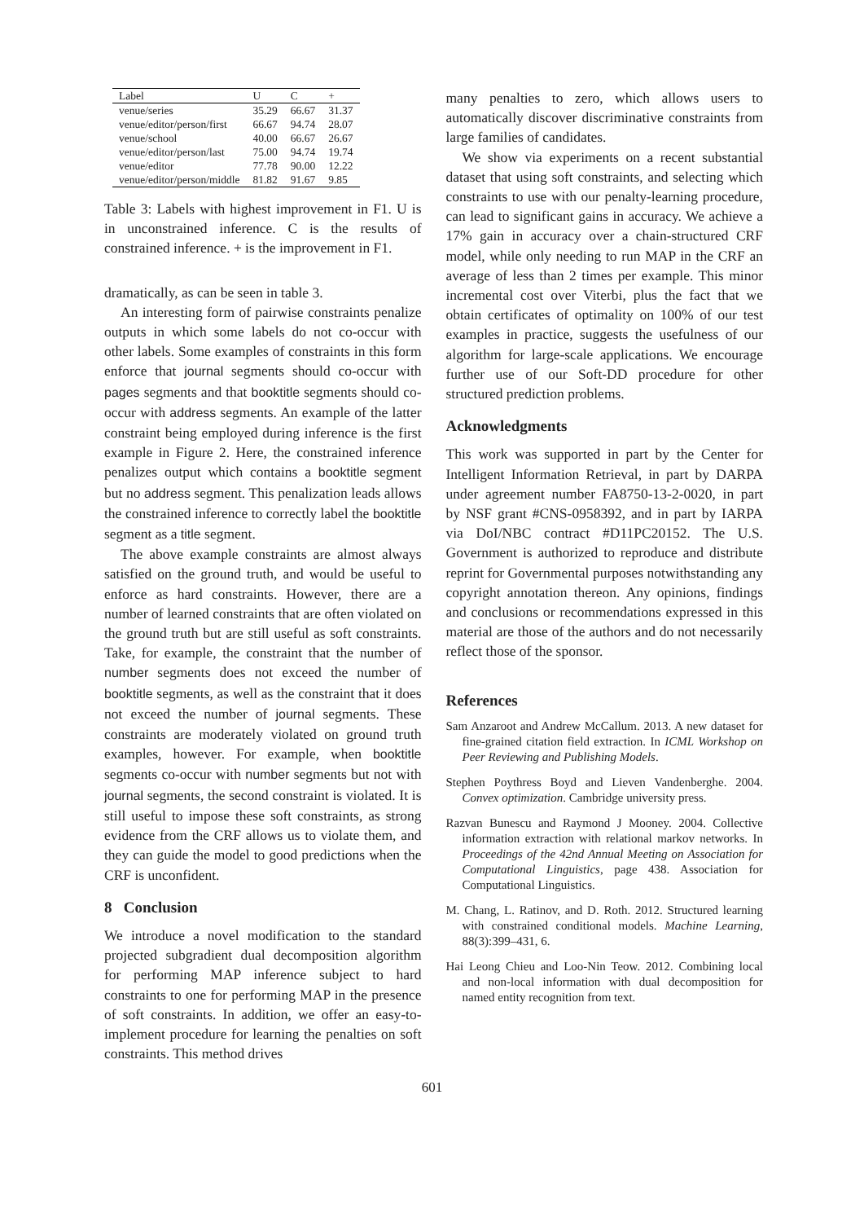| Label | U | C | + |
| --- | --- | --- | --- |
| venue/series | 35.29 | 66.67 | 31.37 |
| venue/editor/person/first | 66.67 | 94.74 | 28.07 |
| venue/school | 40.00 | 66.67 | 26.67 |
| venue/editor/person/last | 75.00 | 94.74 | 19.74 |
| venue/editor | 77.78 | 90.00 | 12.22 |
| venue/editor/person/middle | 81.82 | 91.67 | 9.85 |
Table 3: Labels with highest improvement in F1. U is in unconstrained inference. C is the results of constrained inference. + is the improvement in F1.
dramatically, as can be seen in table 3.
An interesting form of pairwise constraints penalize outputs in which some labels do not co-occur with other labels. Some examples of constraints in this form enforce that journal segments should co-occur with pages segments and that booktitle segments should co-occur with address segments. An example of the latter constraint being employed during inference is the first example in Figure 2. Here, the constrained inference penalizes output which contains a booktitle segment but no address segment. This penalization leads allows the constrained inference to correctly label the booktitle segment as a title segment.
The above example constraints are almost always satisfied on the ground truth, and would be useful to enforce as hard constraints. However, there are a number of learned constraints that are often violated on the ground truth but are still useful as soft constraints. Take, for example, the constraint that the number of number segments does not exceed the number of booktitle segments, as well as the constraint that it does not exceed the number of journal segments. These constraints are moderately violated on ground truth examples, however. For example, when booktitle segments co-occur with number segments but not with journal segments, the second constraint is violated. It is still useful to impose these soft constraints, as strong evidence from the CRF allows us to violate them, and they can guide the model to good predictions when the CRF is unconfident.
8 Conclusion
We introduce a novel modification to the standard projected subgradient dual decomposition algorithm for performing MAP inference subject to hard constraints to one for performing MAP in the presence of soft constraints. In addition, we offer an easy-to-implement procedure for learning the penalties on soft constraints. This method drives
many penalties to zero, which allows users to automatically discover discriminative constraints from large families of candidates.
We show via experiments on a recent substantial dataset that using soft constraints, and selecting which constraints to use with our penalty-learning procedure, can lead to significant gains in accuracy. We achieve a 17% gain in accuracy over a chain-structured CRF model, while only needing to run MAP in the CRF an average of less than 2 times per example. This minor incremental cost over Viterbi, plus the fact that we obtain certificates of optimality on 100% of our test examples in practice, suggests the usefulness of our algorithm for large-scale applications. We encourage further use of our Soft-DD procedure for other structured prediction problems.
Acknowledgments
This work was supported in part by the Center for Intelligent Information Retrieval, in part by DARPA under agreement number FA8750-13-2-0020, in part by NSF grant #CNS-0958392, and in part by IARPA via DoI/NBC contract #D11PC20152. The U.S. Government is authorized to reproduce and distribute reprint for Governmental purposes notwithstanding any copyright annotation thereon. Any opinions, findings and conclusions or recommendations expressed in this material are those of the authors and do not necessarily reflect those of the sponsor.
References
Sam Anzaroot and Andrew McCallum. 2013. A new dataset for fine-grained citation field extraction. In ICML Workshop on Peer Reviewing and Publishing Models.
Stephen Poythress Boyd and Lieven Vandenberghe. 2004. Convex optimization. Cambridge university press.
Razvan Bunescu and Raymond J Mooney. 2004. Collective information extraction with relational markov networks. In Proceedings of the 42nd Annual Meeting on Association for Computational Linguistics, page 438. Association for Computational Linguistics.
M. Chang, L. Ratinov, and D. Roth. 2012. Structured learning with constrained conditional models. Machine Learning, 88(3):399–431, 6.
Hai Leong Chieu and Loo-Nin Teow. 2012. Combining local and non-local information with dual decomposition for named entity recognition from text.
601